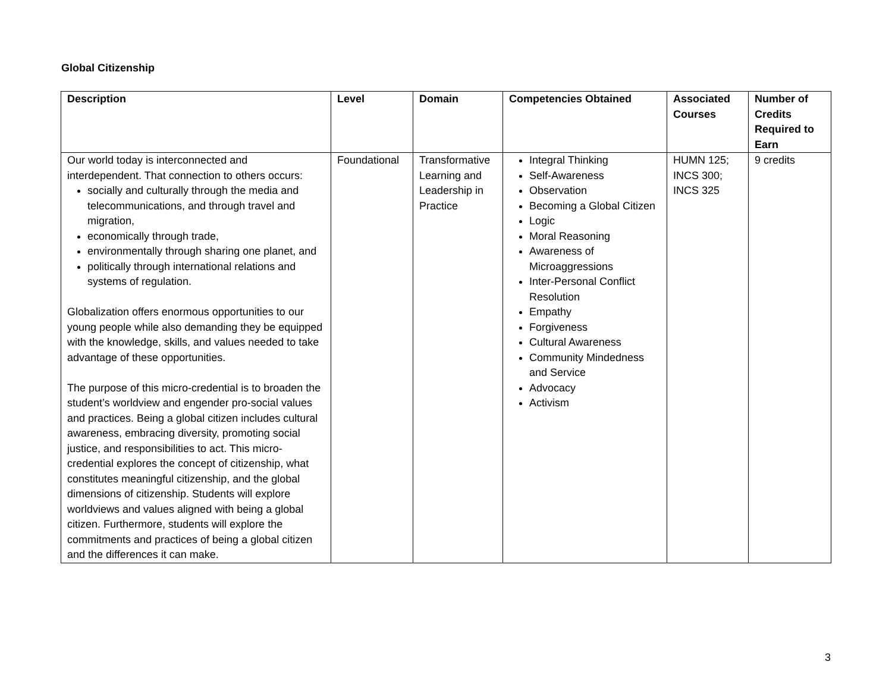Global Citizenship
| Description | Level | Domain | Competencies Obtained | Associated Courses | Number of Credits Required to Earn |
| --- | --- | --- | --- | --- | --- |
| Our world today is interconnected and interdependent. That connection to others occurs: socially and culturally through the media and telecommunications, and through travel and migration, economically through trade, environmentally through sharing one planet, and politically through international relations and systems of regulation. Globalization offers enormous opportunities to our young people while also demanding they be equipped with the knowledge, skills, and values needed to take advantage of these opportunities. The purpose of this micro-credential is to broaden the student’s worldview and engender pro-social values and practices. Being a global citizen includes cultural awareness, embracing diversity, promoting social justice, and responsibilities to act. This micro-credential explores the concept of citizenship, what constitutes meaningful citizenship, and the global dimensions of citizenship. Students will explore worldviews and values aligned with being a global citizen. Furthermore, students will explore the commitments and practices of being a global citizen and the differences it can make. | Foundational | Transformative Learning and Leadership in Practice | Integral Thinking Self-Awareness Observation Becoming a Global Citizen Logic Moral Reasoning Awareness of Microaggressions Inter-Personal Conflict Resolution Empathy Forgiveness Cultural Awareness Community Mindedness and Service Advocacy Activism | HUMN 125; INCS 300; INCS 325 | 9 credits |
3